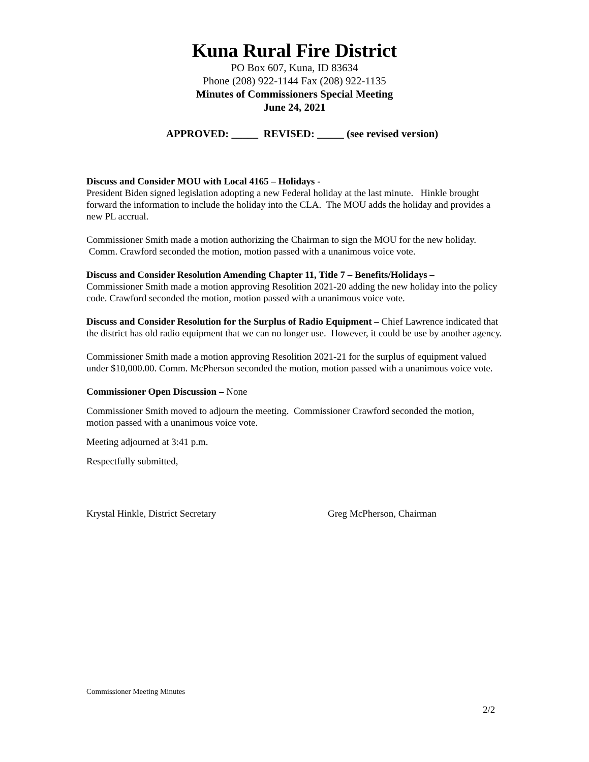Kuna Rural Fire District
PO Box 607, Kuna, ID 83634
Phone (208) 922-1144 Fax (208) 922-1135
Minutes of Commissioners Special Meeting
June 24, 2021
APPROVED: _____ REVISED: _____ (see revised version)
Discuss and Consider MOU with Local 4165 – Holidays -
President Biden signed legislation adopting a new Federal holiday at the last minute. Hinkle brought forward the information to include the holiday into the CLA. The MOU adds the holiday and provides a new PL accrual.
Commissioner Smith made a motion authorizing the Chairman to sign the MOU for the new holiday. Comm. Crawford seconded the motion, motion passed with a unanimous voice vote.
Discuss and Consider Resolution Amending Chapter 11, Title 7 – Benefits/Holidays –
Commissioner Smith made a motion approving Resolition 2021-20 adding the new holiday into the policy code. Crawford seconded the motion, motion passed with a unanimous voice vote.
Discuss and Consider Resolution for the Surplus of Radio Equipment – Chief Lawrence indicated that the district has old radio equipment that we can no longer use. However, it could be use by another agency.
Commissioner Smith made a motion approving Resolition 2021-21 for the surplus of equipment valued under $10,000.00. Comm. McPherson seconded the motion, motion passed with a unanimous voice vote.
Commissioner Open Discussion – None
Commissioner Smith moved to adjourn the meeting. Commissioner Crawford seconded the motion, motion passed with a unanimous voice vote.
Meeting adjourned at 3:41 p.m.
Respectfully submitted,
Krystal Hinkle, District Secretary Greg McPherson, Chairman
Commissioner Meeting Minutes
2/2